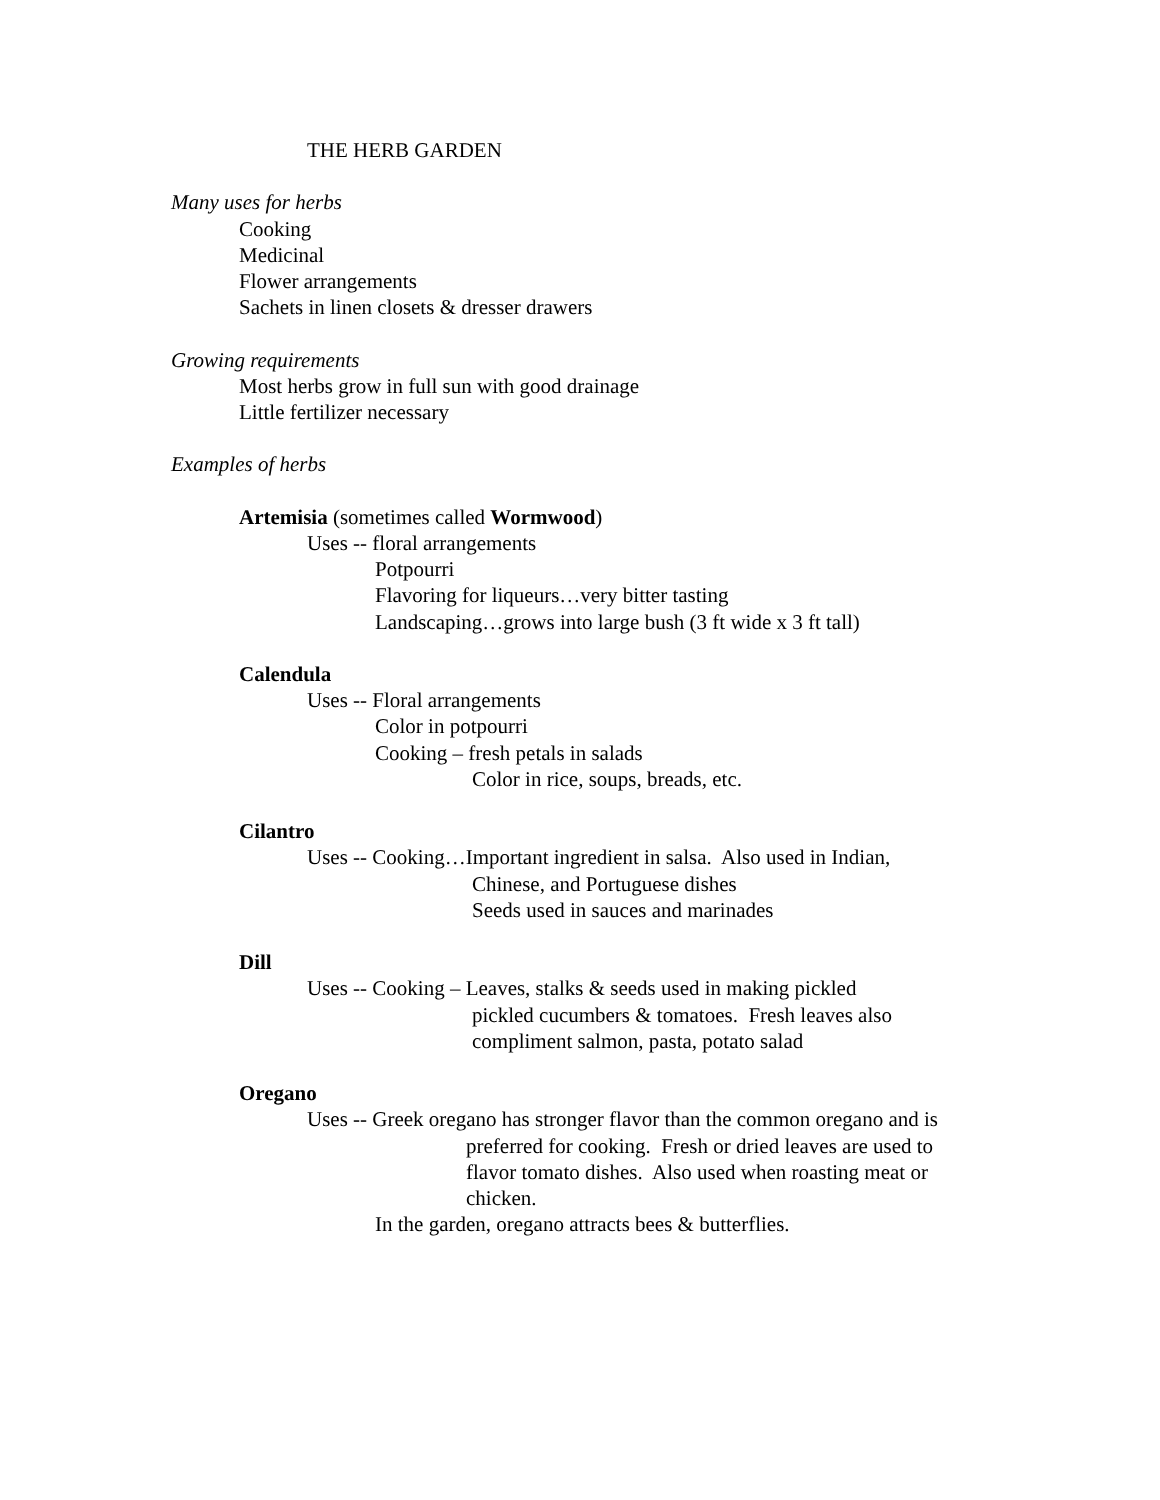THE HERB GARDEN
Many uses for herbs
Cooking
Medicinal
Flower arrangements
Sachets in linen closets & dresser drawers
Growing requirements
Most herbs grow in full sun with good drainage
Little fertilizer necessary
Examples of herbs
Artemisia (sometimes called Wormwood)
Uses -- floral arrangements
Potpourri
Flavoring for liqueurs…very bitter tasting
Landscaping…grows into large bush (3 ft wide x 3 ft tall)
Calendula
Uses -- Floral arrangements
Color in potpourri
Cooking – fresh petals in salads
Color in rice, soups, breads, etc.
Cilantro
Uses -- Cooking…Important ingredient in salsa. Also used in Indian,
Chinese, and Portuguese dishes
Seeds used in sauces and marinades
Dill
Uses -- Cooking – Leaves, stalks & seeds used in making pickled
pickled cucumbers & tomatoes. Fresh leaves also
compliment salmon, pasta, potato salad
Oregano
Uses -- Greek oregano has stronger flavor than the common oregano and is
preferred for cooking. Fresh or dried leaves are used to
flavor tomato dishes. Also used when roasting meat or
chicken.
In the garden, oregano attracts bees & butterflies.